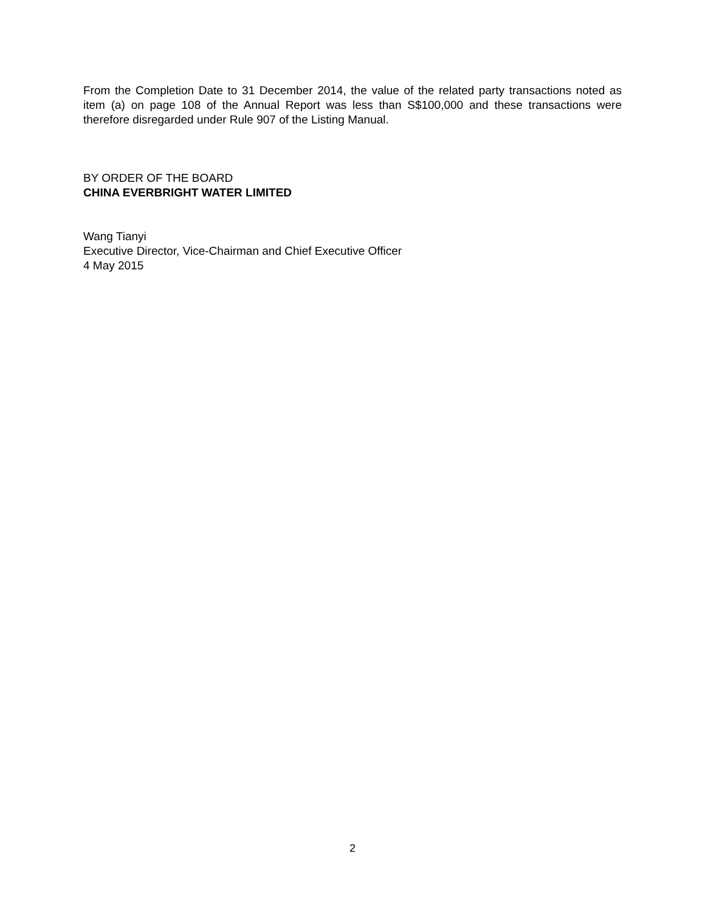From the Completion Date to 31 December 2014, the value of the related party transactions noted as item (a) on page 108 of the Annual Report was less than S$100,000 and these transactions were therefore disregarded under Rule 907 of the Listing Manual.
BY ORDER OF THE BOARD
CHINA EVERBRIGHT WATER LIMITED
Wang Tianyi
Executive Director, Vice-Chairman and Chief Executive Officer
4 May 2015
2